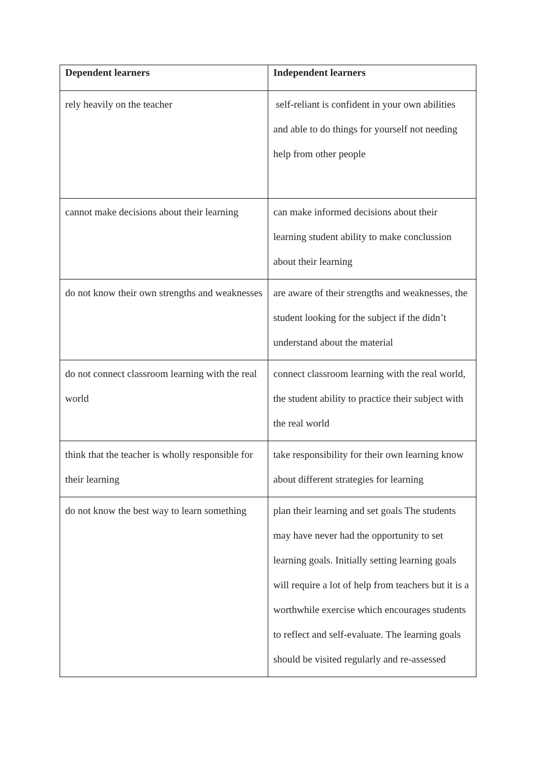| Dependent learners | Independent learners |
| --- | --- |
| rely heavily on the teacher | self-reliant is confident in your own abilities and able to do things for yourself not needing help from other people |
| cannot make decisions about their learning | can make informed decisions about their learning student ability to make conclussion about their learning |
| do not know their own strengths and weaknesses | are aware of their strengths and weaknesses, the student looking for the subject if the didn’t understand about the material |
| do not connect classroom learning with the real world | connect classroom learning with the real world, the student ability to practice their subject with the real world |
| think that the teacher is wholly responsible for their learning | take responsibility for their own learning know about different strategies for learning |
| do not know the best way to learn something | plan their learning and set goals The students may have never had the opportunity to set learning goals. Initially setting learning goals will require a lot of help from teachers but it is a worthwhile exercise which encourages students to reflect and self-evaluate. The learning goals should be visited regularly and re-assessed |